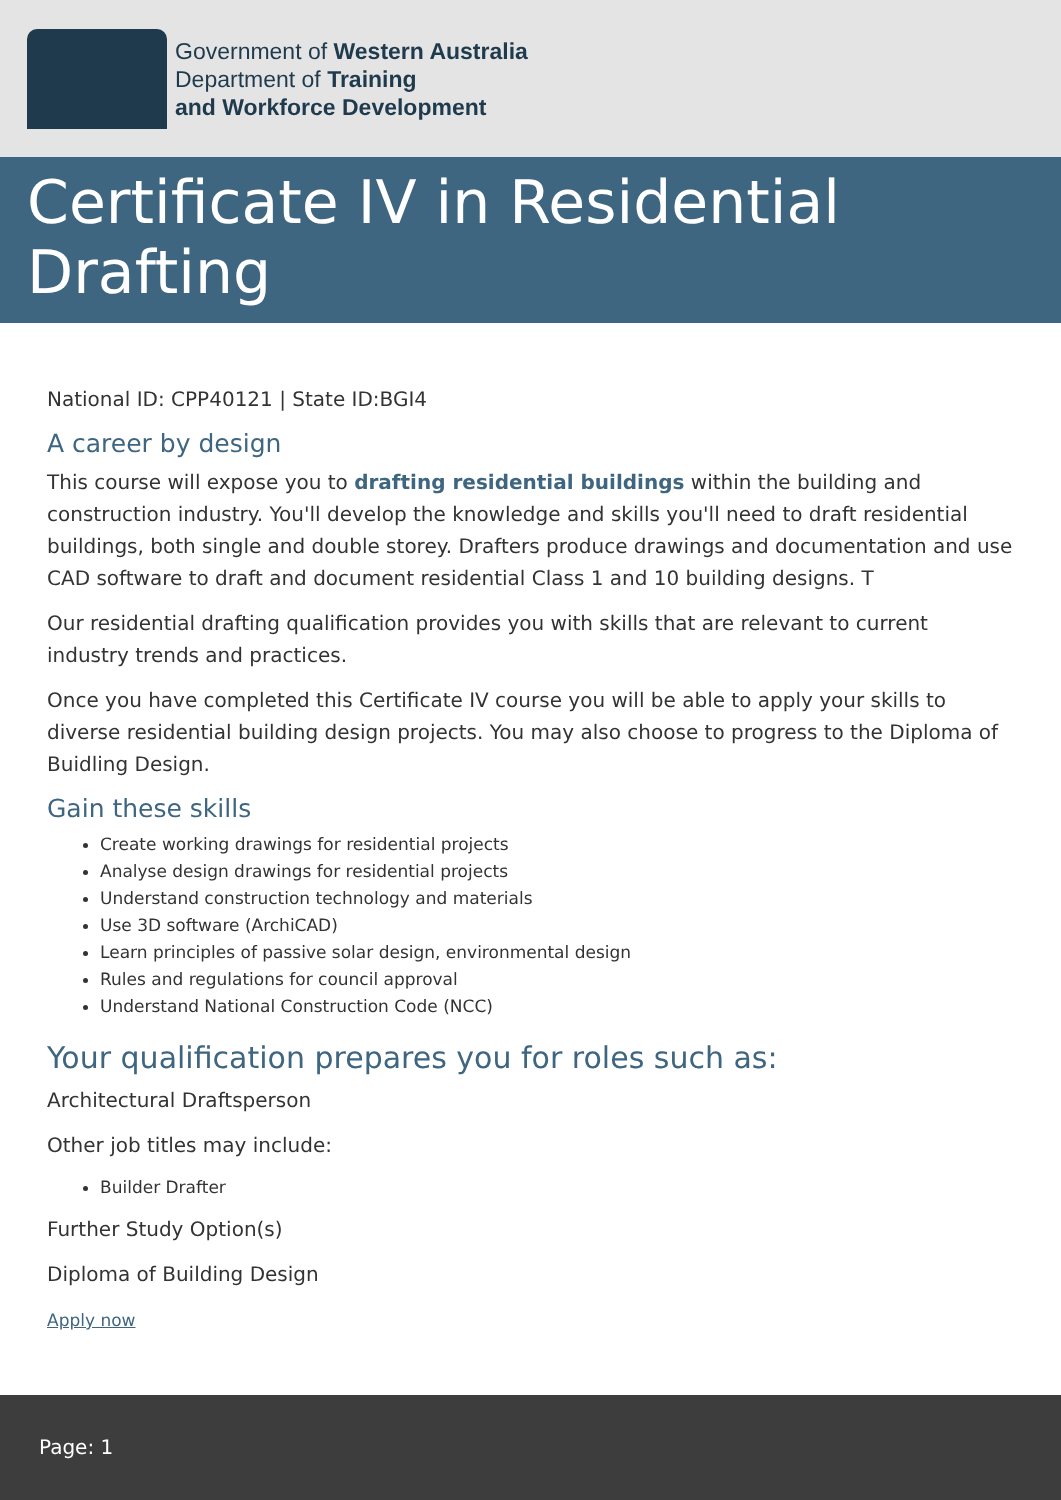Government of Western Australia
Department of Training
and Workforce Development
Certificate IV in Residential Drafting
National ID: CPP40121 | State ID:BGI4
A career by design
This course will expose you to drafting residential buildings within the building and construction industry. You'll develop the knowledge and skills you'll need to draft residential buildings, both single and double storey. Drafters produce drawings and documentation and use CAD software to draft and document residential Class 1 and 10 building designs. T
Our residential drafting qualification provides you with skills that are relevant to current industry trends and practices.
Once you have completed this Certificate IV course you will be able to apply your skills to diverse residential building design projects. You may also choose to progress to the Diploma of Buidling Design.
Gain these skills
Create working drawings for residential projects
Analyse design drawings for residential projects
Understand construction technology and materials
Use 3D software (ArchiCAD)
Learn principles of passive solar design, environmental design
Rules and regulations for council approval
Understand National Construction Code (NCC)
Your qualification prepares you for roles such as:
Architectural Draftsperson
Other job titles may include:
Builder Drafter
Further Study Option(s)
Diploma of Building Design
Apply now
Page: 1